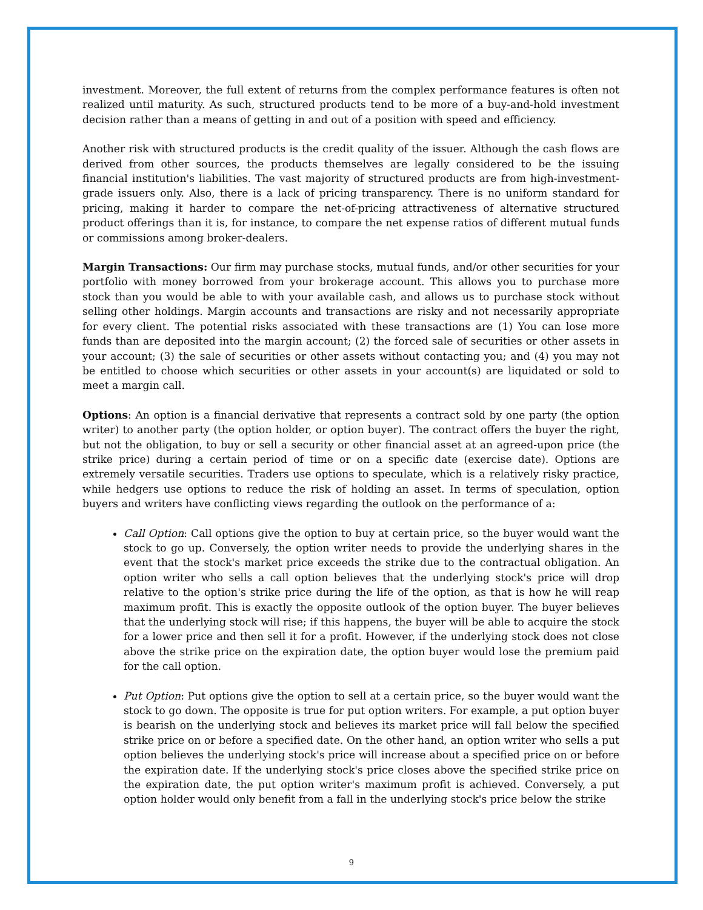investment. Moreover, the full extent of returns from the complex performance features is often not realized until maturity. As such, structured products tend to be more of a buy-and-hold investment decision rather than a means of getting in and out of a position with speed and efficiency.
Another risk with structured products is the credit quality of the issuer. Although the cash flows are derived from other sources, the products themselves are legally considered to be the issuing financial institution's liabilities. The vast majority of structured products are from high-investment-grade issuers only. Also, there is a lack of pricing transparency. There is no uniform standard for pricing, making it harder to compare the net-of-pricing attractiveness of alternative structured product offerings than it is, for instance, to compare the net expense ratios of different mutual funds or commissions among broker-dealers.
Margin Transactions: Our firm may purchase stocks, mutual funds, and/or other securities for your portfolio with money borrowed from your brokerage account. This allows you to purchase more stock than you would be able to with your available cash, and allows us to purchase stock without selling other holdings. Margin accounts and transactions are risky and not necessarily appropriate for every client. The potential risks associated with these transactions are (1) You can lose more funds than are deposited into the margin account; (2) the forced sale of securities or other assets in your account; (3) the sale of securities or other assets without contacting you; and (4) you may not be entitled to choose which securities or other assets in your account(s) are liquidated or sold to meet a margin call.
Options: An option is a financial derivative that represents a contract sold by one party (the option writer) to another party (the option holder, or option buyer). The contract offers the buyer the right, but not the obligation, to buy or sell a security or other financial asset at an agreed-upon price (the strike price) during a certain period of time or on a specific date (exercise date). Options are extremely versatile securities. Traders use options to speculate, which is a relatively risky practice, while hedgers use options to reduce the risk of holding an asset. In terms of speculation, option buyers and writers have conflicting views regarding the outlook on the performance of a:
Call Option: Call options give the option to buy at certain price, so the buyer would want the stock to go up. Conversely, the option writer needs to provide the underlying shares in the event that the stock's market price exceeds the strike due to the contractual obligation. An option writer who sells a call option believes that the underlying stock's price will drop relative to the option's strike price during the life of the option, as that is how he will reap maximum profit. This is exactly the opposite outlook of the option buyer. The buyer believes that the underlying stock will rise; if this happens, the buyer will be able to acquire the stock for a lower price and then sell it for a profit. However, if the underlying stock does not close above the strike price on the expiration date, the option buyer would lose the premium paid for the call option.
Put Option: Put options give the option to sell at a certain price, so the buyer would want the stock to go down. The opposite is true for put option writers. For example, a put option buyer is bearish on the underlying stock and believes its market price will fall below the specified strike price on or before a specified date. On the other hand, an option writer who sells a put option believes the underlying stock's price will increase about a specified price on or before the expiration date. If the underlying stock's price closes above the specified strike price on the expiration date, the put option writer's maximum profit is achieved. Conversely, a put option holder would only benefit from a fall in the underlying stock's price below the strike
9